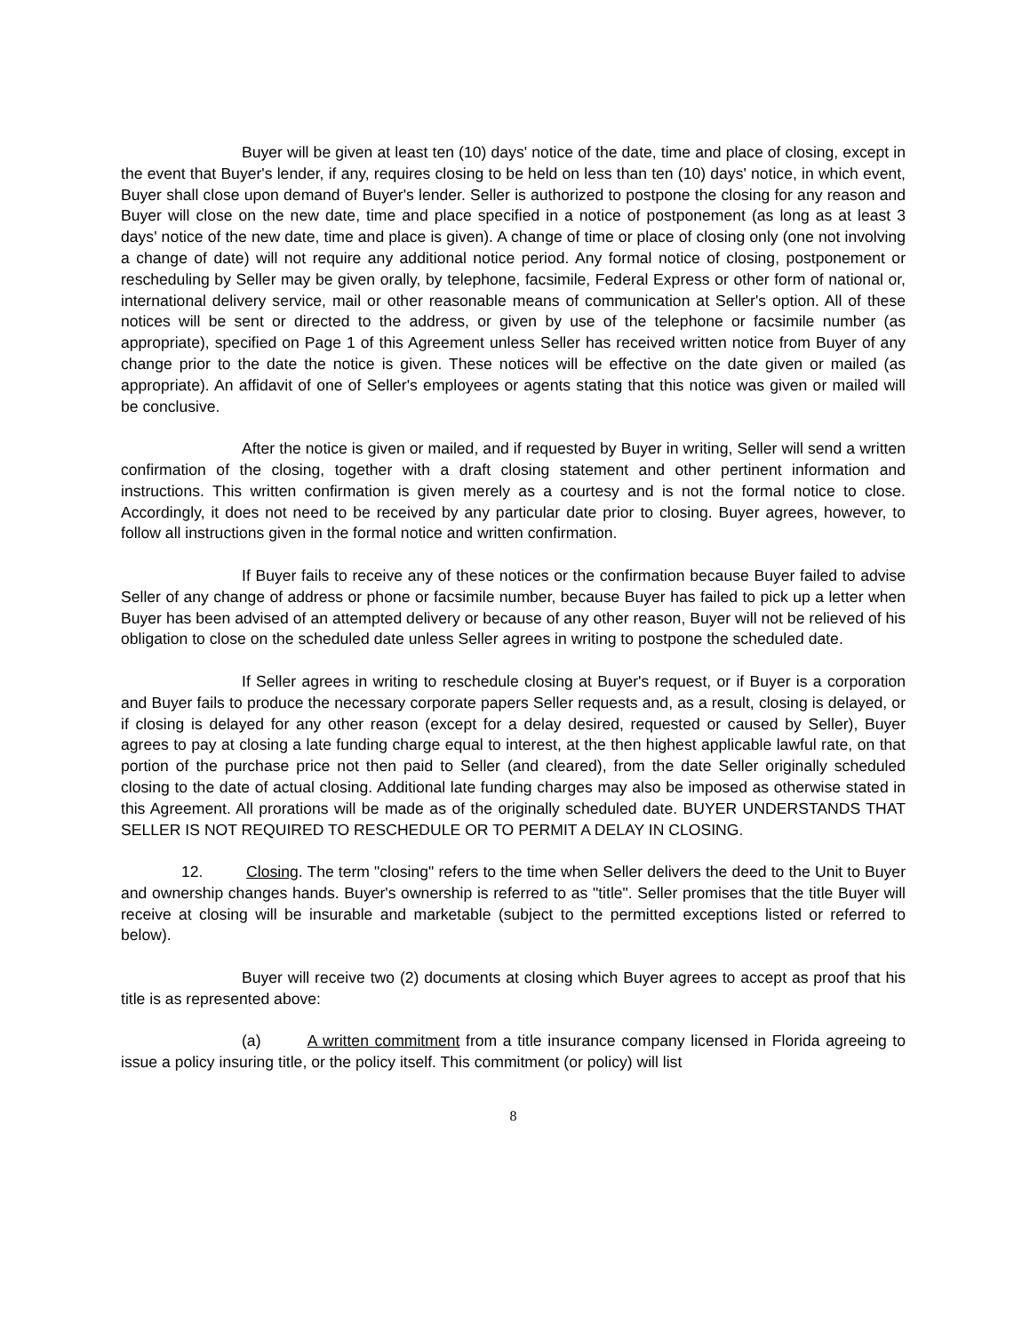Buyer will be given at least ten (10) days' notice of the date, time and place of closing, except in the event that Buyer's lender, if any, requires closing to be held on less than ten (10) days' notice, in which event, Buyer shall close upon demand of Buyer's lender. Seller is authorized to postpone the closing for any reason and Buyer will close on the new date, time and place specified in a notice of postponement (as long as at least 3 days' notice of the new date, time and place is given). A change of time or place of closing only (one not involving a change of date) will not require any additional notice period. Any formal notice of closing, postponement or rescheduling by Seller may be given orally, by telephone, facsimile, Federal Express or other form of national or, international delivery service, mail or other reasonable means of communication at Seller's option. All of these notices will be sent or directed to the address, or given by use of the telephone or facsimile number (as appropriate), specified on Page 1 of this Agreement unless Seller has received written notice from Buyer of any change prior to the date the notice is given. These notices will be effective on the date given or mailed (as appropriate). An affidavit of one of Seller's employees or agents stating that this notice was given or mailed will be conclusive.
After the notice is given or mailed, and if requested by Buyer in writing, Seller will send a written confirmation of the closing, together with a draft closing statement and other pertinent information and instructions. This written confirmation is given merely as a courtesy and is not the formal notice to close. Accordingly, it does not need to be received by any particular date prior to closing. Buyer agrees, however, to follow all instructions given in the formal notice and written confirmation.
If Buyer fails to receive any of these notices or the confirmation because Buyer failed to advise Seller of any change of address or phone or facsimile number, because Buyer has failed to pick up a letter when Buyer has been advised of an attempted delivery or because of any other reason, Buyer will not be relieved of his obligation to close on the scheduled date unless Seller agrees in writing to postpone the scheduled date.
If Seller agrees in writing to reschedule closing at Buyer's request, or if Buyer is a corporation and Buyer fails to produce the necessary corporate papers Seller requests and, as a result, closing is delayed, or if closing is delayed for any other reason (except for a delay desired, requested or caused by Seller), Buyer agrees to pay at closing a late funding charge equal to interest, at the then highest applicable lawful rate, on that portion of the purchase price not then paid to Seller (and cleared), from the date Seller originally scheduled closing to the date of actual closing. Additional late funding charges may also be imposed as otherwise stated in this Agreement. All prorations will be made as of the originally scheduled date. BUYER UNDERSTANDS THAT SELLER IS NOT REQUIRED TO RESCHEDULE OR TO PERMIT A DELAY IN CLOSING.
12. Closing. The term "closing" refers to the time when Seller delivers the deed to the Unit to Buyer and ownership changes hands. Buyer's ownership is referred to as "title". Seller promises that the title Buyer will receive at closing will be insurable and marketable (subject to the permitted exceptions listed or referred to below).
Buyer will receive two (2) documents at closing which Buyer agrees to accept as proof that his title is as represented above:
(a) A written commitment from a title insurance company licensed in Florida agreeing to issue a policy insuring title, or the policy itself. This commitment (or policy) will list
8